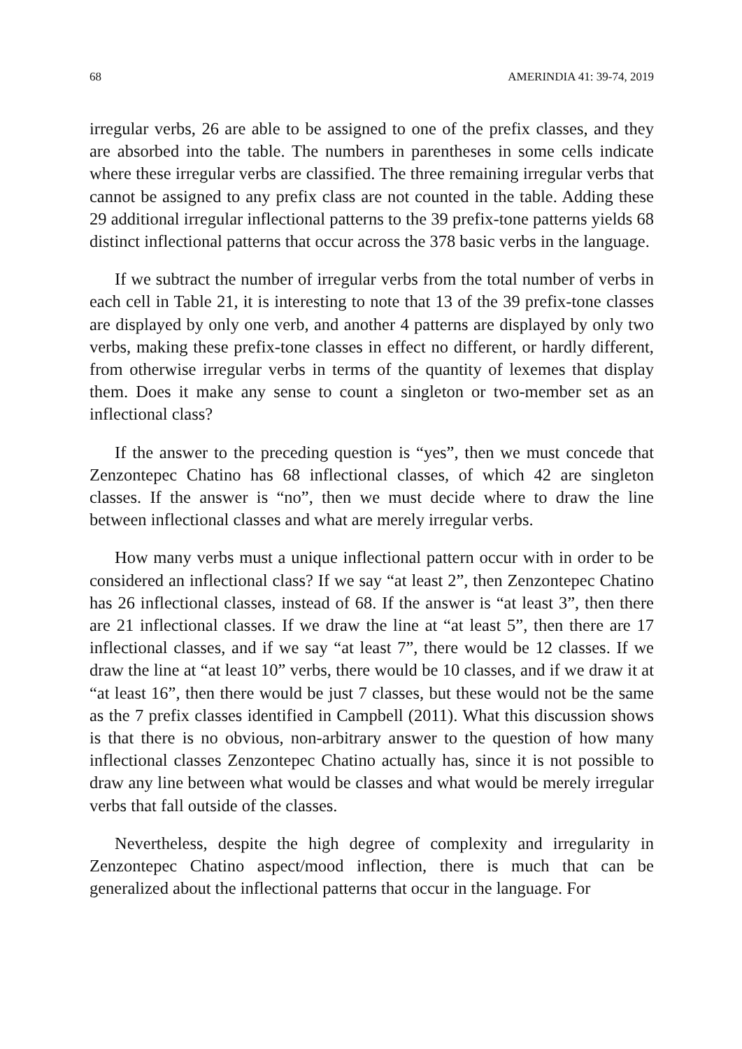68 AMERINDIA 41: 39-74, 2019
irregular verbs, 26 are able to be assigned to one of the prefix classes, and they are absorbed into the table. The numbers in parentheses in some cells indicate where these irregular verbs are classified. The three remaining irregular verbs that cannot be assigned to any prefix class are not counted in the table. Adding these 29 additional irregular inflectional patterns to the 39 prefix-tone patterns yields 68 distinct inflectional patterns that occur across the 378 basic verbs in the language.
If we subtract the number of irregular verbs from the total number of verbs in each cell in Table 21, it is interesting to note that 13 of the 39 prefix-tone classes are displayed by only one verb, and another 4 patterns are displayed by only two verbs, making these prefix-tone classes in effect no different, or hardly different, from otherwise irregular verbs in terms of the quantity of lexemes that display them. Does it make any sense to count a singleton or two-member set as an inflectional class?
If the answer to the preceding question is “yes”, then we must concede that Zenzontepec Chatino has 68 inflectional classes, of which 42 are singleton classes. If the answer is “no”, then we must decide where to draw the line between inflectional classes and what are merely irregular verbs.
How many verbs must a unique inflectional pattern occur with in order to be considered an inflectional class? If we say “at least 2”, then Zenzontepec Chatino has 26 inflectional classes, instead of 68. If the answer is “at least 3”, then there are 21 inflectional classes. If we draw the line at “at least 5”, then there are 17 inflectional classes, and if we say “at least 7”, there would be 12 classes. If we draw the line at “at least 10” verbs, there would be 10 classes, and if we draw it at “at least 16”, then there would be just 7 classes, but these would not be the same as the 7 prefix classes identified in Campbell (2011). What this discussion shows is that there is no obvious, non-arbitrary answer to the question of how many inflectional classes Zenzontepec Chatino actually has, since it is not possible to draw any line between what would be classes and what would be merely irregular verbs that fall outside of the classes.
Nevertheless, despite the high degree of complexity and irregularity in Zenzontepec Chatino aspect/mood inflection, there is much that can be generalized about the inflectional patterns that occur in the language. For